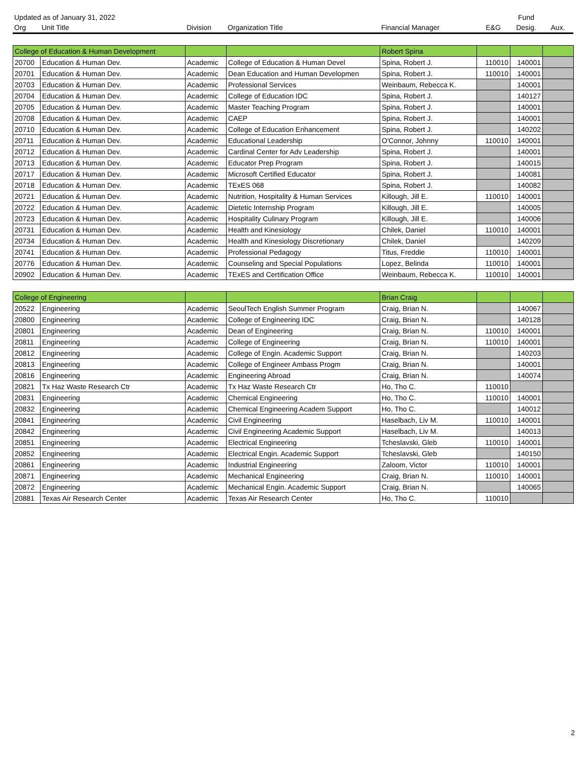| Updated as of January 31, 2022 | | | | | | Fund | |
| --- | --- | --- | --- | --- | --- | --- | --- |
| Org | Unit Title | Division | Organization Title | Financial Manager | E&G | Desig. | Aux. |
| College of Education & Human Development | | | | Robert Spina | | | |
| 20700 | Education & Human Dev. | Academic | College of Education & Human Devel | Spina, Robert J. | 110010 | 140001 | |
| 20701 | Education & Human Dev. | Academic | Dean Education and Human Developmen | Spina, Robert J. | 110010 | 140001 | |
| 20703 | Education & Human Dev. | Academic | Professional Services | Weinbaum, Rebecca K. | | 140001 | |
| 20704 | Education & Human Dev. | Academic | College of Education IDC | Spina, Robert J. | | 140127 | |
| 20705 | Education & Human Dev. | Academic | Master Teaching Program | Spina, Robert J. | | 140001 | |
| 20708 | Education & Human Dev. | Academic | CAEP | Spina, Robert J. | | 140001 | |
| 20710 | Education & Human Dev. | Academic | College of Education Enhancement | Spina, Robert J. | | 140202 | |
| 20711 | Education & Human Dev. | Academic | Educational Leadership | O'Connor, Johnny | 110010 | 140001 | |
| 20712 | Education & Human Dev. | Academic | Cardinal Center for Adv Leadership | Spina, Robert J. | | 140001 | |
| 20713 | Education & Human Dev. | Academic | Educator Prep Program | Spina, Robert J. | | 140015 | |
| 20717 | Education & Human Dev. | Academic | Microsoft Certified Educator | Spina, Robert J. | | 140081 | |
| 20718 | Education & Human Dev. | Academic | TExES 068 | Spina, Robert J. | | 140082 | |
| 20721 | Education & Human Dev. | Academic | Nutrition, Hospitality & Human Services | Killough, Jill E. | 110010 | 140001 | |
| 20722 | Education & Human Dev. | Academic | Dietetic Internship Program | Killough, Jill E. | | 140005 | |
| 20723 | Education & Human Dev. | Academic | Hospitality Culinary Program | Killough, Jill E. | | 140006 | |
| 20731 | Education & Human Dev. | Academic | Health and Kinesiology | Chilek, Daniel | 110010 | 140001 | |
| 20734 | Education & Human Dev. | Academic | Health and Kinesiology Discretionary | Chilek, Daniel | | 140209 | |
| 20741 | Education & Human Dev. | Academic | Professional Pedagogy | Titus, Freddie | 110010 | 140001 | |
| 20776 | Education & Human Dev. | Academic | Counseling and Special Populations | Lopez, Belinda | 110010 | 140001 | |
| 20902 | Education & Human Dev. | Academic | TExES and Certification Office | Weinbaum, Rebecca K. | 110010 | 140001 | |
| College of Engineering | | | | Brian Craig | | | |
| 20522 | Engineering | Academic | SeoulTech English Summer Program | Craig, Brian N. | | 140067 | |
| 20800 | Engineering | Academic | College of Engineering IDC | Craig, Brian N. | | 140128 | |
| 20801 | Engineering | Academic | Dean of Engineering | Craig, Brian N. | 110010 | 140001 | |
| 20811 | Engineering | Academic | College of Engineering | Craig, Brian N. | 110010 | 140001 | |
| 20812 | Engineering | Academic | College of Engin. Academic Support | Craig, Brian N. | | 140203 | |
| 20813 | Engineering | Academic | College of Engineer Ambass Progm | Craig, Brian N. | | 140001 | |
| 20816 | Engineering | Academic | Engineering Abroad | Craig, Brian N. | | 140074 | |
| 20821 | Tx Haz Waste Research Ctr | Academic | Tx Haz Waste Research Ctr | Ho, Tho C. | 110010 | | |
| 20831 | Engineering | Academic | Chemical Engineering | Ho, Tho C. | 110010 | 140001 | |
| 20832 | Engineering | Academic | Chemical Engineering Academ Support | Ho, Tho C. | | 140012 | |
| 20841 | Engineering | Academic | Civil Engineering | Haselbach, Liv M. | 110010 | 140001 | |
| 20842 | Engineering | Academic | Civil Engineering Academic Support | Haselbach, Liv M. | | 140013 | |
| 20851 | Engineering | Academic | Electrical Engineering | Tcheslavski, Gleb | 110010 | 140001 | |
| 20852 | Engineering | Academic | Electrical Engin. Academic Support | Tcheslavski, Gleb | | 140150 | |
| 20861 | Engineering | Academic | Industrial Engineering | Zaloom, Victor | 110010 | 140001 | |
| 20871 | Engineering | Academic | Mechanical Engineering | Craig, Brian N. | 110010 | 140001 | |
| 20872 | Engineering | Academic | Mechanical Engin. Academic Support | Craig, Brian N. | | 140065 | |
| 20881 | Texas Air Research Center | Academic | Texas Air Research Center | Ho, Tho C. | 110010 | | |
2